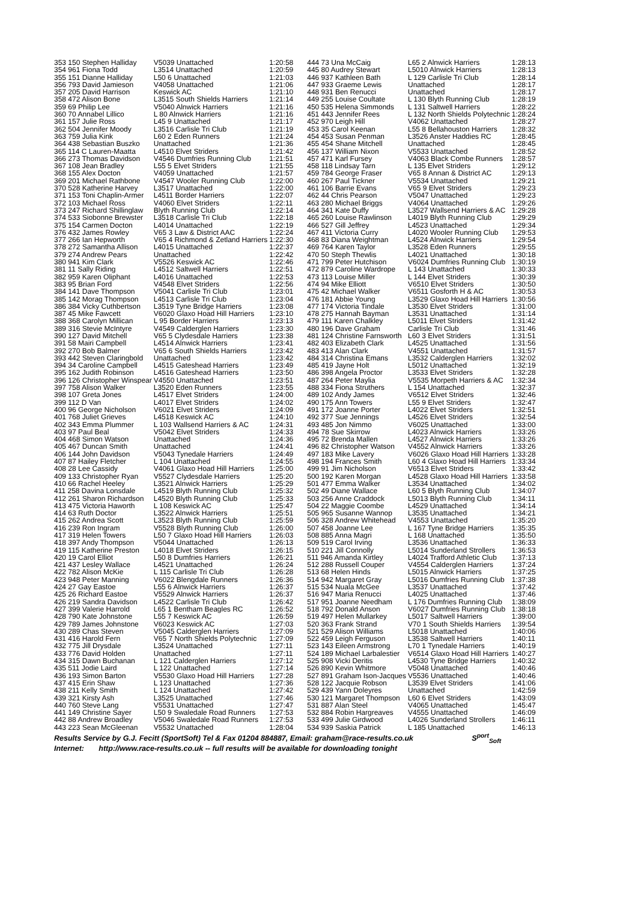| 353 150 Stephen Halliday | V5039 Unattached | 1:20:58 |
| 354 961 Fiona Todd | L3514 Unattached | 1:20:59 |
| 355 151 Dianne Halliday | L50 6 Unattached | 1:21:03 |
| 356 793 David Jamieson | V4058 Unattached | 1:21:06 |
| 357 205 David Harrison | Keswick AC | 1:21:10 |
| 358 472 Alison Bone | L3515 South Shields Harriers | 1:21:14 |
| 359 69 Philip Lee | V5040 Alnwick Harriers | 1:21:16 |
| 360 70 Annabel Lillico | L 80 Alnwick Harriers | 1:21:16 |
| 361 157 Julie Ross | L45 9 Unattached | 1:21:17 |
| 362 504 Jennifer Moody | L3516 Carlisle Tri Club | 1:21:19 |
| 363 759 Julia Kink | L60 2 Eden Runners | 1:21:24 |
| 364 438 Sebastian Buszko | Unattached | 1:21:36 |
| 365 114 C Lauren-Maatta | L4510 Elvet Striders | 1:21:42 |
| 366 273 Thomas Davidson | V4546 Dumfries Running Club | 1:21:51 |
| 367 108 Jean Bradley | L55 5 Elvet Striders | 1:21:55 |
| 368 155 Alex Docton | V4059 Unattached | 1:21:57 |
| 369 201 Michael Rathbone | V4547 Wooler Running Club | 1:22:00 |
| 370 528 Katherine Harvey | L3517 Unattached | 1:22:00 |
| 371 153 Toni Chaplin-Armer | L4511 Border Harriers | 1:22:07 |
| 372 103 Michael Ross | V4060 Elvet Striders | 1:22:11 |
| 373 247 Richard Shillinglaw | Blyth Running Club | 1:22:14 |
| 374 533 Siobonne Brewster | L3518 Carlisle Tri Club | 1:22:18 |
| 375 154 Carmen Docton | L4014 Unattached | 1:22:19 |
| 376 432 James Rowley | V65 3 Law & District AAC | 1:22:24 |
| 377 266 Ian Hepworth | V65 4 Richmond & Zetland Harriers | 1:22:30 |
| 378 272 Samantha Allison | L4015 Unattached | 1:22:37 |
| 379 274 Andrew Pears | Unattached | 1:22:42 |
| 380 941 Kim Clark | V5526 Keswick AC | 1:22:46 |
| 381 11 Sally Riding | L4512 Saltwell Harriers | 1:22:51 |
| 382 959 Karen Oliphant | L4016 Unattached | 1:22:53 |
| 383 95 Brian Ford | V4548 Elvet Striders | 1:22:56 |
| 384 141 Dave Thompson | V5041 Carlisle Tri Club | 1:23:01 |
| 385 142 Morag Thompson | L4513 Carlisle Tri Club | 1:23:04 |
| 386 384 Vicky Cuthbertson | L3519 Tyne Bridge Harriers | 1:23:08 |
| 387 45 Mike Fawcett | V6020 Glaxo Hoad Hill Harriers | 1:23:10 |
| 388 368 Carolyn Millican | L 95 Border Harriers | 1:23:13 |
| 389 316 Stevie McIntyre | V4549 Calderglen Harriers | 1:23:30 |
| 390 127 David Mitchell | V65 5 Clydesdale Harriers | 1:23:38 |
| 391 58 Mairi Campbell | L4514 Alnwick Harriers | 1:23:41 |
| 392 270 Bob Balmer | V65 6 South Shields Harriers | 1:23:42 |
| 393 442 Steven Claringbold | Unattached | 1:23:42 |
| 394 34 Caroline Campbell | L4515 Gateshead Harriers | 1:23:49 |
| 395 162 Judith Robinson | L4516 Gateshead Harriers | 1:23:50 |
| 396 126 Christopher Winspear | V4550 Unattached | 1:23:51 |
| 397 758 Alison Walker | L3520 Eden Runners | 1:23:55 |
| 398 107 Greta Jones | L4517 Elvet Striders | 1:24:00 |
| 399 112 D Van | L4017 Elvet Striders | 1:24:02 |
| 400 96 George Nicholson | V6021 Elvet Striders | 1:24:09 |
| 401 768 Juliet Grieves | L4518 Keswick AC | 1:24:10 |
| 402 343 Emma Plummer | L 103 Wallsend Harriers & AC | 1:24:31 |
| 403 97 Paul Beal | V5042 Elvet Striders | 1:24:33 |
| 404 468 Simon Watson | Unattached | 1:24:36 |
| 405 467 Duncan Smith | Unattached | 1:24:41 |
| 406 144 John Davidson | V5043 Tynedale Harriers | 1:24:49 |
| 407 87 Hailey Fletcher | L 104 Unattached | 1:24:55 |
| 408 28 Lee Cassidy | V4061 Glaxo Hoad Hill Harriers | 1:25:00 |
| 409 133 Christopher Ryan | V5527 Clydesdale Harriers | 1:25:20 |
| 410 66 Rachel Heeley | L3521 Alnwick Harriers | 1:25:29 |
| 411 258 Davina Lonsdale | L4519 Blyth Running Club | 1:25:32 |
| 412 261 Sharon Richardson | L4520 Blyth Running Club | 1:25:33 |
| 413 475 Victoria Haworth | L 108 Keswick AC | 1:25:47 |
| 414 63 Ruth Doctor | L3522 Alnwick Harriers | 1:25:51 |
| 415 262 Andrea Scott | L3523 Blyth Running Club | 1:25:59 |
| 416 239 Ron Ingram | V5528 Blyth Running Club | 1:26:00 |
| 417 319 Helen Towers | L50 7 Glaxo Hoad Hill Harriers | 1:26:03 |
| 418 397 Andy Thompson | V5044 Unattached | 1:26:13 |
| 419 115 Katherine Preston | L4018 Elvet Striders | 1:26:15 |
| 420 19 Carol Elliot | L50 8 Dumfries Harriers | 1:26:21 |
| 421 437 Lesley Wallace | L4521 Unattached | 1:26:24 |
| 422 782 Alison McKie | L 115 Carlisle Tri Club | 1:26:28 |
| 423 948 Peter Manning | V6022 Blengdale Runners | 1:26:36 |
| 424 27 Gay Eastoe | L55 6 Alnwick Harriers | 1:26:37 |
| 425 26 Richard Eastoe | V5529 Alnwick Harriers | 1:26:37 |
| 426 219 Sandra Davidson | L4522 Carlisle Tri Club | 1:26:42 |
| 427 399 Valerie Harrold | L65 1 Bentham Beagles RC | 1:26:52 |
| 428 790 Kate Johnstone | L55 7 Keswick AC | 1:26:59 |
| 429 789 James Johnstone | V6023 Keswick AC | 1:27:03 |
| 430 289 Chas Steven | V5045 Calderglen Harriers | 1:27:09 |
| 431 416 Harold Fern | V65 7 North Shields Polytechnic | 1:27:09 |
| 432 775 Jill Drysdale | L3524 Unattached | 1:27:11 |
| 433 776 David Holden | Unattached | 1:27:11 |
| 434 315 Dawn Buchanan | L 121 Calderglen Harriers | 1:27:12 |
| 435 511 Jodie Laird | L 122 Unattached | 1:27:14 |
| 436 193 Simon Barton | V5530 Glaxo Hoad Hill Harriers | 1:27:28 |
| 437 415 Erin Shaw | L 123 Unattached | 1:27:36 |
| 438 211 Kelly Smith | L 124 Unattached | 1:27:42 |
| 439 321 Kirsty Ash | L3525 Unattached | 1:27:46 |
| 440 760 Steve Lang | V5531 Unattached | 1:27:47 |
| 441 149 Christine Sayer | L50 9 Swaledale Road Runners | 1:27:53 |
| 442 88 Andrew Broadley | V5046 Swaledale Road Runners | 1:27:53 |
| 443 223 Sean McGleenan | V5532 Unattached | 1:28:04 |
| 444 73 Una McCaig | L65 2 Alnwick Harriers | 1:28:13 |
| 445 80 Audrey Stewart | L5010 Alnwick Harriers | 1:28:13 |
| 446 937 Kathleen Bath | L 129 Carlisle Tri Club | 1:28:14 |
| 447 933 Graeme Lewis | Unattached | 1:28:17 |
| 448 931 Ben Renucci | Unattached | 1:28:17 |
| 449 255 Louise Coultate | L 130 Blyth Running Club | 1:28:19 |
| 450 535 Helena Simmonds | L 131 Saltwell Harriers | 1:28:22 |
| 451 443 Jennifer Rees | L 132 North Shields Polytechnic | 1:28:24 |
| 452 970 Leigh Hill | V4062 Unattached | 1:28:27 |
| 453 35 Carol Keenan | L55 8 Bellahouston Harriers | 1:28:32 |
| 454 453 Susan Penman | L3526 Anster Haddies RC | 1:28:45 |
| 455 454 Shane Mitchell | Unattached | 1:28:45 |
| 456 137 William Nixon | V5533 Unattached | 1:28:52 |
| 457 471 Karl Fursey | V4063 Black Combe Runners | 1:28:57 |
| 458 118 Lindsay Tarn | L 135 Elvet Striders | 1:29:12 |
| 459 784 George Fraser | V65 8 Annan & District AC | 1:29:13 |
| 460 267 Paul Tickner | V5534 Unattached | 1:29:21 |
| 461 106 Barrie Evans | V65 9 Elvet Striders | 1:29:23 |
| 462 44 Chris Pearson | V5047 Unattached | 1:29:23 |
| 463 280 Michael Briggs | V4064 Unattached | 1:29:26 |
| 464 341 Kate Duffy | L3527 Wallsend Harriers & AC | 1:29:28 |
| 465 260 Louise Rawlinson | L4019 Blyth Running Club | 1:29:29 |
| 466 527 Gill Jeffrey | L4523 Unattached | 1:29:34 |
| 467 411 Victoria Curry | L4020 Wooler Running Club | 1:29:53 |
| 468 83 Diana Weightman | L4524 Alnwick Harriers | 1:29:54 |
| 469 764 Karen Taylor | L3528 Eden Runners | 1:29:55 |
| 470 50 Steph Thewlis | L4021 Unattached | 1:30:18 |
| 471 799 Peter Hutchison | V6024 Dumfries Running Club | 1:30:19 |
| 472 879 Caroline Wardrope | L 143 Unattached | 1:30:33 |
| 473 113 Louise Miller | L 144 Elvet Striders | 1:30:39 |
| 474 94 Mike Elliott | V6510 Elvet Striders | 1:30:50 |
| 475 42 Michael Walker | V6511 Gosforth H & AC | 1:30:53 |
| 476 181 Abbie Young | L3529 Glaxo Hoad Hill Harriers | 1:30:56 |
| 477 174 Victoria Tindale | L3530 Elvet Striders | 1:31:00 |
| 478 275 Hannah Bayman | L3531 Unattached | 1:31:14 |
| 479 111 Karen Chalkley | L5011 Elvet Striders | 1:31:42 |
| 480 196 Dave Graham | Carlisle Tri Club | 1:31:46 |
| 481 124 Christine Farnsworth | L60 3 Elvet Striders | 1:31:51 |
| 482 403 Elizabeth Clark | L4525 Unattached | 1:31:56 |
| 483 413 Alan Clark | V4551 Unattached | 1:31:57 |
| 484 314 Christina Emans | L3532 Calderglen Harriers | 1:32:02 |
| 485 419 Jayne Holt | L5012 Unattached | 1:32:19 |
| 486 398 Angela Proctor | L3533 Elvet Striders | 1:32:28 |
| 487 264 Peter Maylia | V5535 Morpeth Harriers & AC | 1:32:34 |
| 488 334 Fiona Struthers | L 154 Unattached | 1:32:37 |
| 489 102 Andy James | V6512 Elvet Striders | 1:32:46 |
| 490 175 Ann Towers | L55 9 Elvet Striders | 1:32:47 |
| 491 172 Joanne Porter | L4022 Elvet Striders | 1:32:51 |
| 492 377 Sue Jennings | L4526 Elvet Striders | 1:32:54 |
| 493 485 Jon Nimmo | V6025 Unattached | 1:33:00 |
| 494 78 Sue Skirrow | L4023 Alnwick Harriers | 1:33:26 |
| 495 72 Brenda Mallen | L4527 Alnwick Harriers | 1:33:26 |
| 496 82 Christopher Watson | V4552 Alnwick Harriers | 1:33:26 |
| 497 183 Mike Lavery | V6026 Glaxo Hoad Hill Harriers | 1:33:28 |
| 498 194 Frances Smith | L60 4 Glaxo Hoad Hill Harriers | 1:33:34 |
| 499 91 Jim Nicholson | V6513 Elvet Striders | 1:33:42 |
| 500 192 Karen Morgan | L4528 Glaxo Hoad Hill Harriers | 1:33:58 |
| 501 477 Emma Walker | L3534 Unattached | 1:34:02 |
| 502 49 Diane Wallace | L60 5 Blyth Running Club | 1:34:07 |
| 503 256 Anne Craddock | L5013 Blyth Running Club | 1:34:11 |
| 504 22 Maggie Coombe | L4529 Unattached | 1:34:14 |
| 505 965 Susanne Wannop | L3535 Unattached | 1:34:21 |
| 506 328 Andrew Whitehead | V4553 Unattached | 1:35:20 |
| 507 458 Joanne Lee | L 167 Tyne Bridge Harriers | 1:35:35 |
| 508 885 Anna Magri | L 168 Unattached | 1:35:50 |
| 509 519 Carol Irving | L3536 Unattached | 1:36:33 |
| 510 221 Jill Connolly | L5014 Sunderland Strollers | 1:36:53 |
| 511 946 Amanda Kirtley | L4024 Trafford Athletic Club | 1:37:13 |
| 512 288 Russell Couper | V4554 Calderglen Harriers | 1:37:24 |
| 513 68 Helen Hinds | L5015 Alnwick Harriers | 1:37:25 |
| 514 942 Margaret Gray | L5016 Dumfries Running Club | 1:37:38 |
| 515 534 Nuala McGee | L3537 Unattached | 1:37:42 |
| 516 947 Maria Renucci | L4025 Unattached | 1:37:46 |
| 517 951 Joanne Needham | L 176 Dumfries Running Club | 1:38:09 |
| 518 792 Donald Anson | V6027 Dumfries Running Club | 1:38:18 |
| 519 497 Helen Mullarkey | L5017 Saltwell Harriers | 1:39:00 |
| 520 363 Frank Strand | V70 1 South Shields Harriers | 1:39:54 |
| 521 529 Alison Williams | L5018 Unattached | 1:40:06 |
| 522 459 Leigh Ferguson | L3538 Saltwell Harriers | 1:40:11 |
| 523 143 Eileen Armstrong | L70 1 Tynedale Harriers | 1:40:19 |
| 524 189 Michael Larbalestier | V6514 Glaxo Hoad Hill Harriers | 1:40:27 |
| 525 908 Vicki Deritis | L4530 Tyne Bridge Harriers | 1:40:32 |
| 526 890 Kevin Whitmore | V5048 Unattached | 1:40:46 |
| 527 891 Graham Ison-Jacques | V5536 Unattached | 1:40:46 |
| 528 122 Jacquie Robson | L3539 Elvet Striders | 1:41:06 |
| 529 439 Yann Doleyres | Unattached | 1:42:59 |
| 530 121 Margaret Thompson | L60 6 Elvet Striders | 1:43:09 |
| 531 887 Alan Steel | V4065 Unattached | 1:45:47 |
| 532 884 Robin Hargreaves | V4555 Unattached | 1:46:09 |
| 533 499 Julie Girdwood | L4026 Sunderland Strollers | 1:46:11 |
| 534 939 Saskia Patrick | L 185 Unattached | 1:46:13 |
Results Service by G.J. Fecitt (SportSoft) Tel & Fax 01204 884887, Email: graham@race-results.co.uk S<sup>port</sup><sub>Soft</sub>
Internet: http://www.race-results.co.uk -- full results will be available for downloading tonight